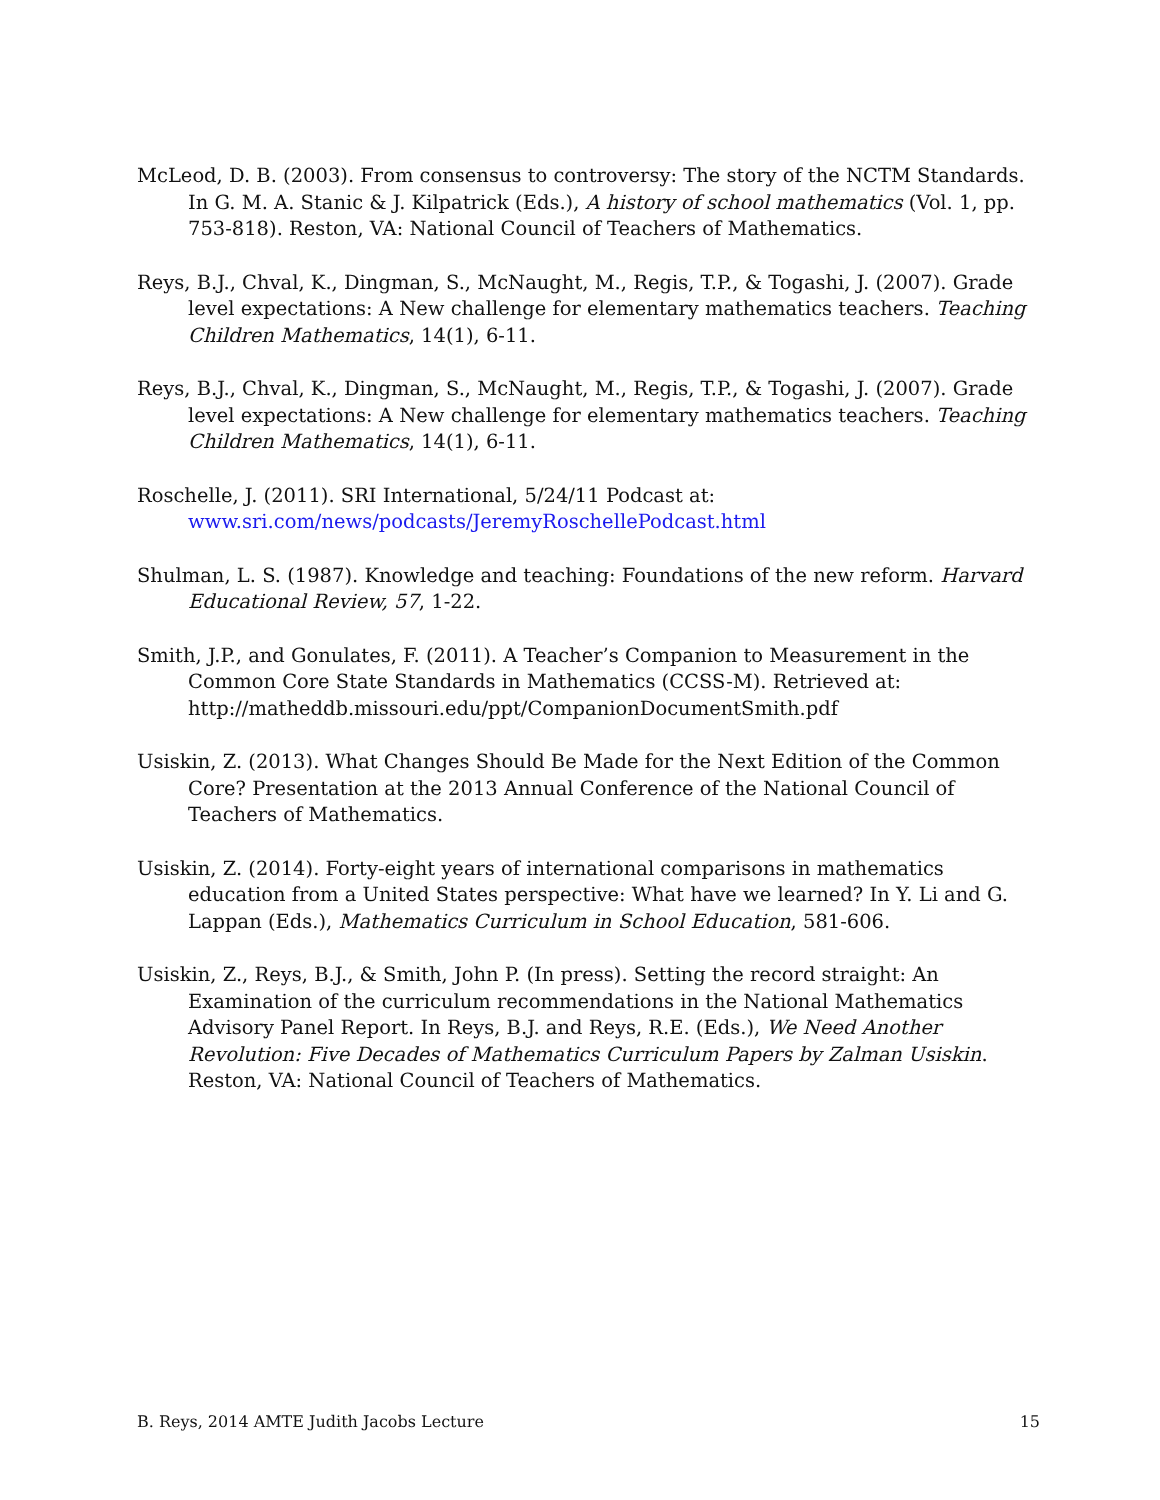McLeod, D. B. (2003). From consensus to controversy: The story of the NCTM Standards. In G. M. A. Stanic & J. Kilpatrick (Eds.), A history of school mathematics (Vol. 1, pp. 753-818). Reston, VA: National Council of Teachers of Mathematics.
Reys, B.J., Chval, K., Dingman, S., McNaught, M., Regis, T.P., & Togashi, J. (2007). Grade level expectations: A New challenge for elementary mathematics teachers. Teaching Children Mathematics, 14(1), 6-11.
Reys, B.J., Chval, K., Dingman, S., McNaught, M., Regis, T.P., & Togashi, J. (2007). Grade level expectations: A New challenge for elementary mathematics teachers. Teaching Children Mathematics, 14(1), 6-11.
Roschelle, J. (2011). SRI International, 5/24/11 Podcast at: www.sri.com/news/podcasts/JeremyRoschellePodcast.html
Shulman, L. S. (1987). Knowledge and teaching: Foundations of the new reform. Harvard Educational Review, 57, 1-22.
Smith, J.P., and Gonulates, F. (2011). A Teacher’s Companion to Measurement in the Common Core State Standards in Mathematics (CCSS-M). Retrieved at: http://matheddb.missouri.edu/ppt/CompanionDocumentSmith.pdf
Usiskin, Z. (2013). What Changes Should Be Made for the Next Edition of the Common Core? Presentation at the 2013 Annual Conference of the National Council of Teachers of Mathematics.
Usiskin, Z. (2014). Forty-eight years of international comparisons in mathematics education from a United States perspective: What have we learned? In Y. Li and G. Lappan (Eds.), Mathematics Curriculum in School Education, 581-606.
Usiskin, Z., Reys, B.J., & Smith, John P. (In press). Setting the record straight: An Examination of the curriculum recommendations in the National Mathematics Advisory Panel Report. In Reys, B.J. and Reys, R.E. (Eds.), We Need Another Revolution: Five Decades of Mathematics Curriculum Papers by Zalman Usiskin. Reston, VA: National Council of Teachers of Mathematics.
B. Reys, 2014 AMTE Judith Jacobs Lecture 15